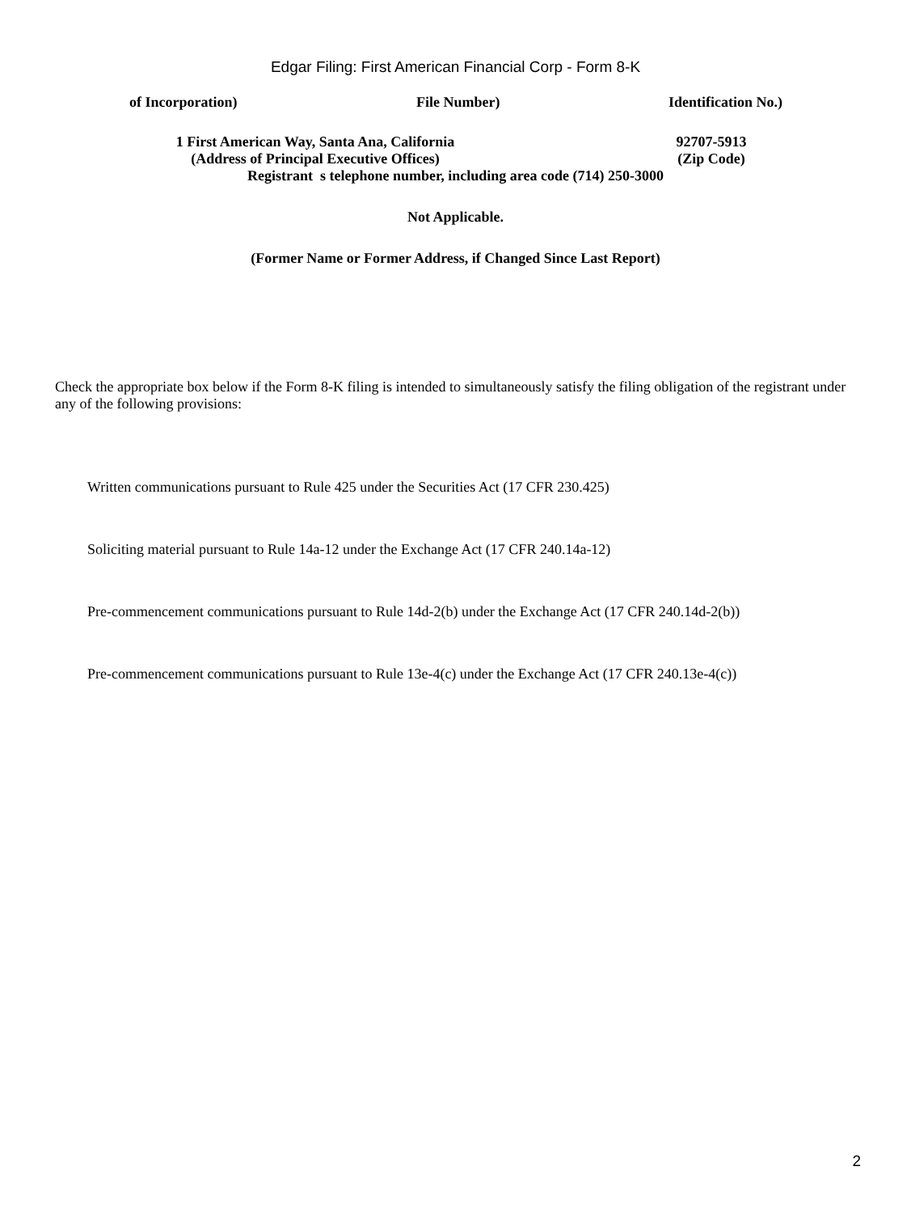Edgar Filing: First American Financial Corp - Form 8-K
of Incorporation)
File Number) Identification No.)
1 First American Way, Santa Ana, California
(Address of Principal Executive Offices)
92707-5913
(Zip Code)
Registrant s telephone number, including area code (714) 250-3000
Not Applicable.
(Former Name or Former Address, if Changed Since Last Report)
Check the appropriate box below if the Form 8-K filing is intended to simultaneously satisfy the filing obligation of the registrant under any of the following provisions:
Written communications pursuant to Rule 425 under the Securities Act (17 CFR 230.425)
Soliciting material pursuant to Rule 14a-12 under the Exchange Act (17 CFR 240.14a-12)
Pre-commencement communications pursuant to Rule 14d-2(b) under the Exchange Act (17 CFR 240.14d-2(b))
Pre-commencement communications pursuant to Rule 13e-4(c) under the Exchange Act (17 CFR 240.13e-4(c))
2